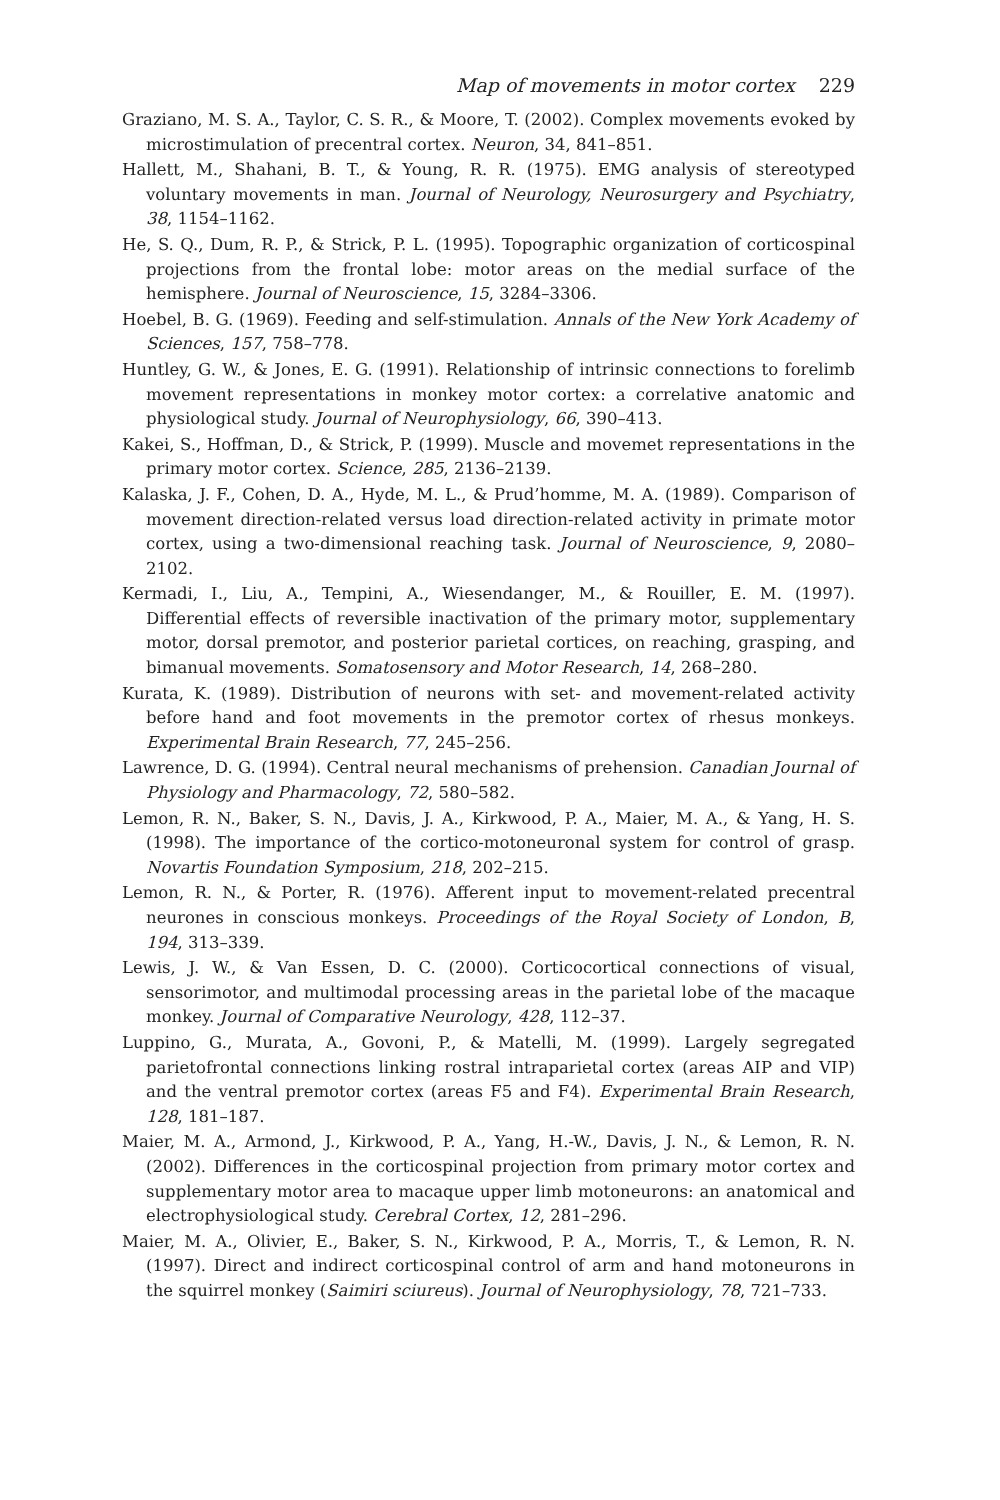Map of movements in motor cortex 229
Graziano, M. S. A., Taylor, C. S. R., & Moore, T. (2002). Complex movements evoked by microstimulation of precentral cortex. Neuron, 34, 841–851.
Hallett, M., Shahani, B. T., & Young, R. R. (1975). EMG analysis of stereotyped voluntary movements in man. Journal of Neurology, Neurosurgery and Psychiatry, 38, 1154–1162.
He, S. Q., Dum, R. P., & Strick, P. L. (1995). Topographic organization of corticospinal projections from the frontal lobe: motor areas on the medial surface of the hemisphere. Journal of Neuroscience, 15, 3284–3306.
Hoebel, B. G. (1969). Feeding and self-stimulation. Annals of the New York Academy of Sciences, 157, 758–778.
Huntley, G. W., & Jones, E. G. (1991). Relationship of intrinsic connections to forelimb movement representations in monkey motor cortex: a correlative anatomic and physiological study. Journal of Neurophysiology, 66, 390–413.
Kakei, S., Hoffman, D., & Strick, P. (1999). Muscle and movemet representations in the primary motor cortex. Science, 285, 2136–2139.
Kalaska, J. F., Cohen, D. A., Hyde, M. L., & Prud’homme, M. A. (1989). Comparison of movement direction-related versus load direction-related activity in primate motor cortex, using a two-dimensional reaching task. Journal of Neuroscience, 9, 2080–2102.
Kermadi, I., Liu, A., Tempini, A., Wiesendanger, M., & Rouiller, E. M. (1997). Differential effects of reversible inactivation of the primary motor, supplementary motor, dorsal premotor, and posterior parietal cortices, on reaching, grasping, and bimanual movements. Somatosensory and Motor Research, 14, 268–280.
Kurata, K. (1989). Distribution of neurons with set- and movement-related activity before hand and foot movements in the premotor cortex of rhesus monkeys. Experimental Brain Research, 77, 245–256.
Lawrence, D. G. (1994). Central neural mechanisms of prehension. Canadian Journal of Physiology and Pharmacology, 72, 580–582.
Lemon, R. N., Baker, S. N., Davis, J. A., Kirkwood, P. A., Maier, M. A., & Yang, H. S. (1998). The importance of the cortico-motoneuronal system for control of grasp. Novartis Foundation Symposium, 218, 202–215.
Lemon, R. N., & Porter, R. (1976). Afferent input to movement-related precentral neurones in conscious monkeys. Proceedings of the Royal Society of London, B, 194, 313–339.
Lewis, J. W., & Van Essen, D. C. (2000). Corticocortical connections of visual, sensorimotor, and multimodal processing areas in the parietal lobe of the macaque monkey. Journal of Comparative Neurology, 428, 112–37.
Luppino, G., Murata, A., Govoni, P., & Matelli, M. (1999). Largely segregated parietofrontal connections linking rostral intraparietal cortex (areas AIP and VIP) and the ventral premotor cortex (areas F5 and F4). Experimental Brain Research, 128, 181–187.
Maier, M. A., Armond, J., Kirkwood, P. A., Yang, H.-W., Davis, J. N., & Lemon, R. N. (2002). Differences in the corticospinal projection from primary motor cortex and supplementary motor area to macaque upper limb motoneurons: an anatomical and electrophysiological study. Cerebral Cortex, 12, 281–296.
Maier, M. A., Olivier, E., Baker, S. N., Kirkwood, P. A., Morris, T., & Lemon, R. N. (1997). Direct and indirect corticospinal control of arm and hand motoneurons in the squirrel monkey (Saimiri sciureus). Journal of Neurophysiology, 78, 721–733.